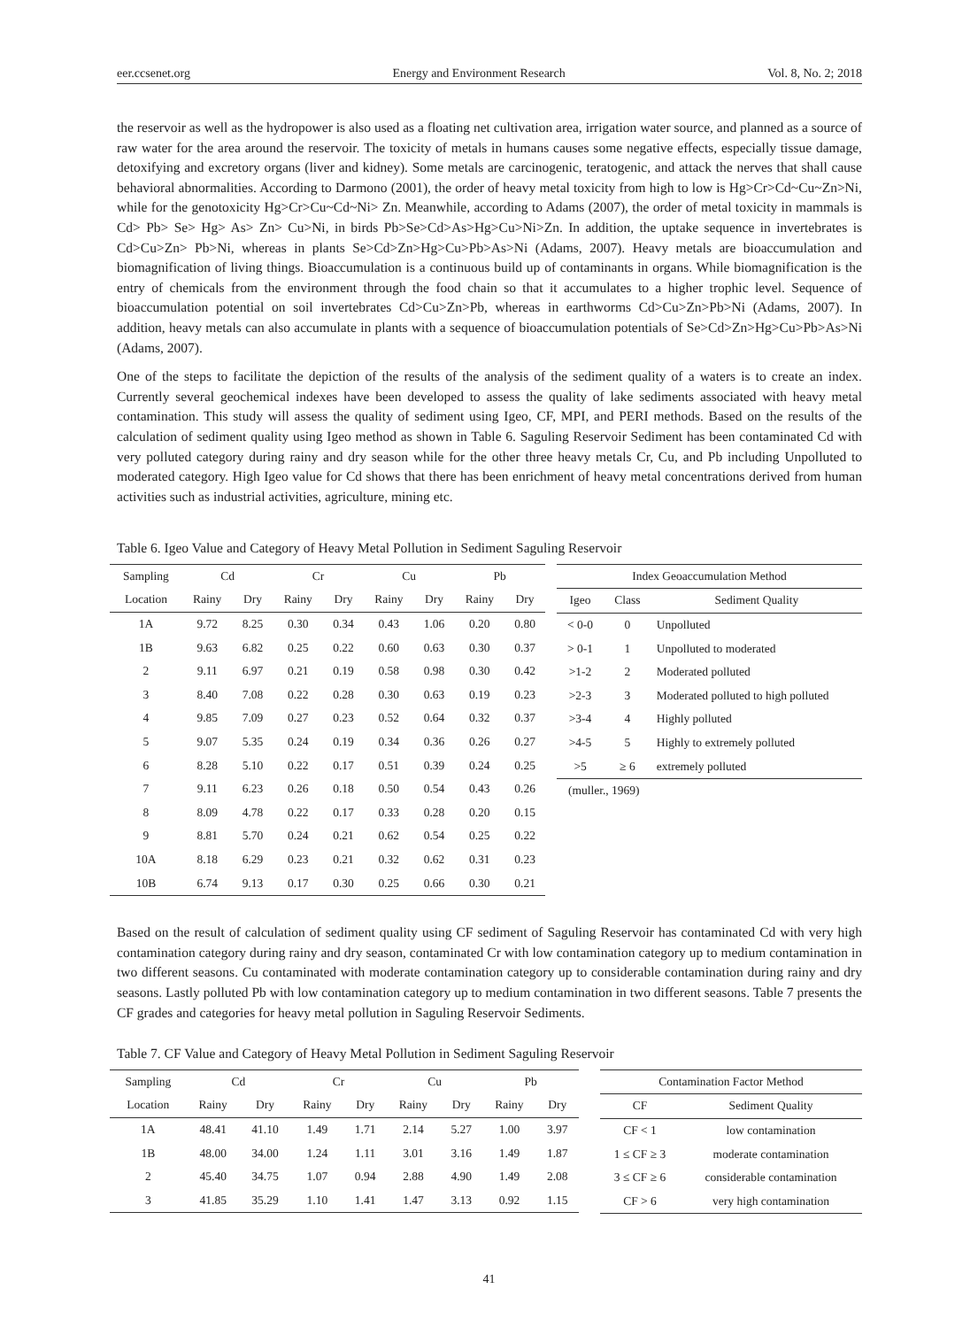eer.ccsenet.org Energy and Environment Research Vol. 8, No. 2; 2018
the reservoir as well as the hydropower is also used as a floating net cultivation area, irrigation water source, and planned as a source of raw water for the area around the reservoir. The toxicity of metals in humans causes some negative effects, especially tissue damage, detoxifying and excretory organs (liver and kidney). Some metals are carcinogenic, teratogenic, and attack the nerves that shall cause behavioral abnormalities. According to Darmono (2001), the order of heavy metal toxicity from high to low is Hg>Cr>Cd~Cu~Zn>Ni, while for the genotoxicity Hg>Cr>Cu~Cd~Ni> Zn. Meanwhile, according to Adams (2007), the order of metal toxicity in mammals is Cd> Pb> Se> Hg> As> Zn> Cu>Ni, in birds Pb>Se>Cd>As>Hg>Cu>Ni>Zn. In addition, the uptake sequence in invertebrates is Cd>Cu>Zn> Pb>Ni, whereas in plants Se>Cd>Zn>Hg>Cu>Pb>As>Ni (Adams, 2007). Heavy metals are bioaccumulation and biomagnification of living things. Bioaccumulation is a continuous build up of contaminants in organs. While biomagnification is the entry of chemicals from the environment through the food chain so that it accumulates to a higher trophic level. Sequence of bioaccumulation potential on soil invertebrates Cd>Cu>Zn>Pb, whereas in earthworms Cd>Cu>Zn>Pb>Ni (Adams, 2007). In addition, heavy metals can also accumulate in plants with a sequence of bioaccumulation potentials of Se>Cd>Zn>Hg>Cu>Pb>As>Ni (Adams, 2007).
One of the steps to facilitate the depiction of the results of the analysis of the sediment quality of a waters is to create an index. Currently several geochemical indexes have been developed to assess the quality of lake sediments associated with heavy metal contamination. This study will assess the quality of sediment using Igeo, CF, MPI, and PERI methods. Based on the results of the calculation of sediment quality using Igeo method as shown in Table 6. Saguling Reservoir Sediment has been contaminated Cd with very polluted category during rainy and dry season while for the other three heavy metals Cr, Cu, and Pb including Unpolluted to moderated category. High Igeo value for Cd shows that there has been enrichment of heavy metal concentrations derived from human activities such as industrial activities, agriculture, mining etc.
Table 6. Igeo Value and Category of Heavy Metal Pollution in Sediment Saguling Reservoir
| Sampling | Cd | | Cr | | Cu | | Pb | |
| --- | --- | --- | --- | --- | --- | --- | --- | --- |
| Location | Rainy | Dry | Rainy | Dry | Rainy | Dry | Rainy | Dry |
| 1A | 9.72 | 8.25 | 0.30 | 0.34 | 0.43 | 1.06 | 0.20 | 0.80 |
| 1B | 9.63 | 6.82 | 0.25 | 0.22 | 0.60 | 0.63 | 0.30 | 0.37 |
| 2 | 9.11 | 6.97 | 0.21 | 0.19 | 0.58 | 0.98 | 0.30 | 0.42 |
| 3 | 8.40 | 7.08 | 0.22 | 0.28 | 0.30 | 0.63 | 0.19 | 0.23 |
| 4 | 9.85 | 7.09 | 0.27 | 0.23 | 0.52 | 0.64 | 0.32 | 0.37 |
| 5 | 9.07 | 5.35 | 0.24 | 0.19 | 0.34 | 0.36 | 0.26 | 0.27 |
| 6 | 8.28 | 5.10 | 0.22 | 0.17 | 0.51 | 0.39 | 0.24 | 0.25 |
| 7 | 9.11 | 6.23 | 0.26 | 0.18 | 0.50 | 0.54 | 0.43 | 0.26 |
| 8 | 8.09 | 4.78 | 0.22 | 0.17 | 0.33 | 0.28 | 0.20 | 0.15 |
| 9 | 8.81 | 5.70 | 0.24 | 0.21 | 0.62 | 0.54 | 0.25 | 0.22 |
| 10A | 8.18 | 6.29 | 0.23 | 0.21 | 0.32 | 0.62 | 0.31 | 0.23 |
| 10B | 6.74 | 9.13 | 0.17 | 0.30 | 0.25 | 0.66 | 0.30 | 0.21 |
| Index Geoaccumulation Method | | |
| --- | --- | --- |
| Igeo | Class | Sediment Quality |
| < 0-0 | 0 | Unpolluted |
| > 0-1 | 1 | Unpolluted to moderated |
| >1-2 | 2 | Moderated polluted |
| >2-3 | 3 | Moderated polluted to high polluted |
| >3-4 | 4 | Highly polluted |
| >4-5 | 5 | Highly to extremely polluted |
| >5 | ≥ 6 | extremely polluted |
| (muller., 1969) | | |
Based on the result of calculation of sediment quality using CF sediment of Saguling Reservoir has contaminated Cd with very high contamination category during rainy and dry season, contaminated Cr with low contamination category up to medium contamination in two different seasons. Cu contaminated with moderate contamination category up to considerable contamination during rainy and dry seasons. Lastly polluted Pb with low contamination category up to medium contamination in two different seasons. Table 7 presents the CF grades and categories for heavy metal pollution in Saguling Reservoir Sediments.
Table 7. CF Value and Category of Heavy Metal Pollution in Sediment Saguling Reservoir
| Sampling | Cd | | Cr | | Cu | | Pb | |
| --- | --- | --- | --- | --- | --- | --- | --- | --- |
| Location | Rainy | Dry | Rainy | Dry | Rainy | Dry | Rainy | Dry |
| 1A | 48.41 | 41.10 | 1.49 | 1.71 | 2.14 | 5.27 | 1.00 | 3.97 |
| 1B | 48.00 | 34.00 | 1.24 | 1.11 | 3.01 | 3.16 | 1.49 | 1.87 |
| 2 | 45.40 | 34.75 | 1.07 | 0.94 | 2.88 | 4.90 | 1.49 | 2.08 |
| 3 | 41.85 | 35.29 | 1.10 | 1.41 | 1.47 | 3.13 | 0.92 | 1.15 |
| Contamination Factor Method | |
| --- | --- |
| CF | Sediment Quality |
| CF < 1 | low contamination |
| 1 ≤ CF ≥ 3 | moderate contamination |
| 3 ≤ CF ≥ 6 | considerable contamination |
| CF > 6 | very high contamination |
41